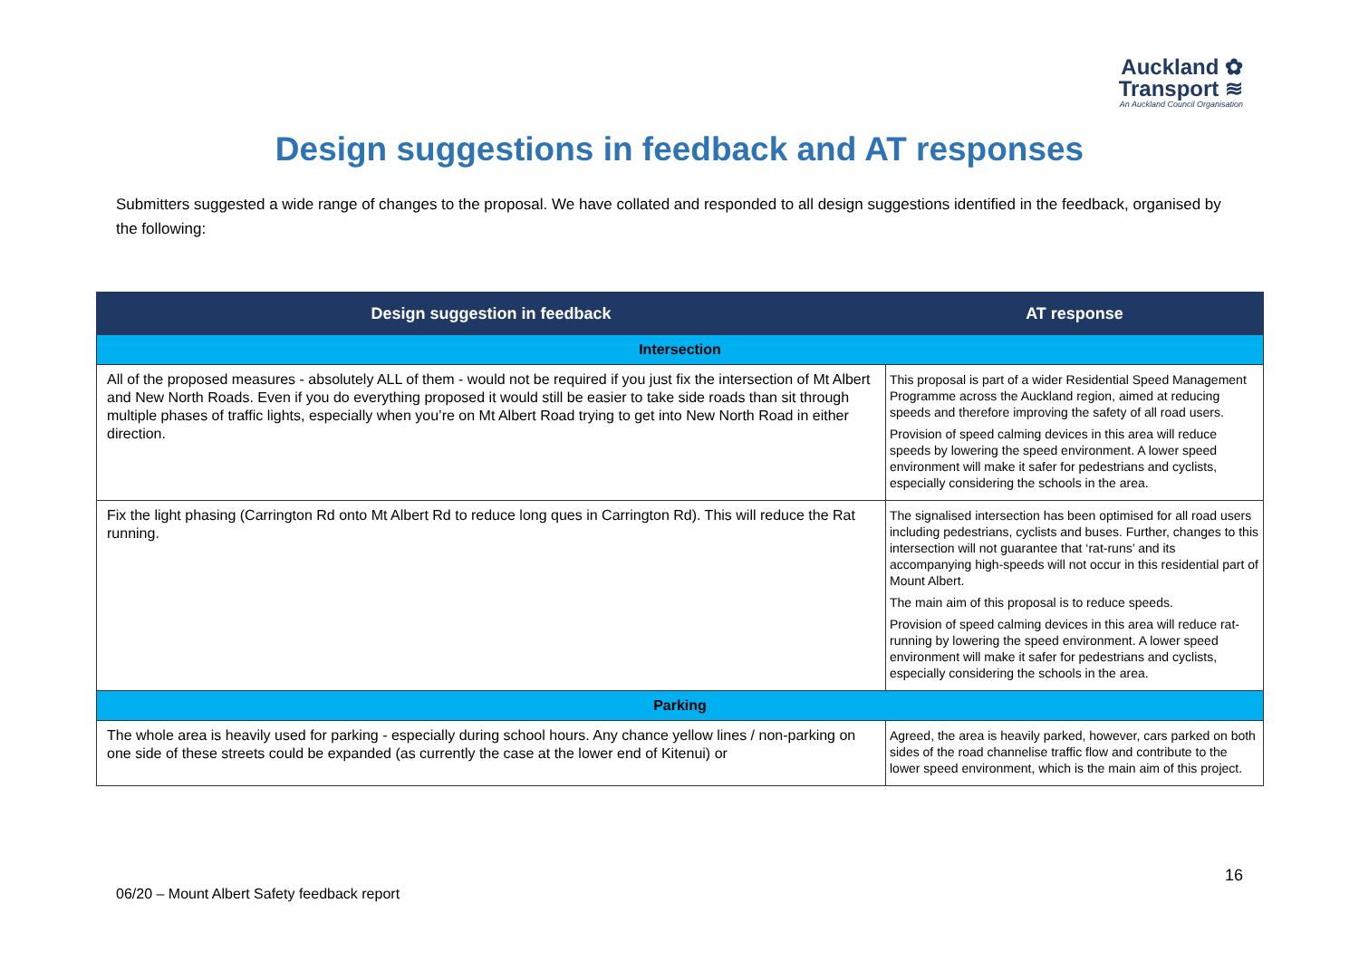Auckland ✿
Transport ≋
An Auckland Council Organisation
Design suggestions in feedback and AT responses
Submitters suggested a wide range of changes to the proposal. We have collated and responded to all design suggestions identified in the feedback, organised by the following:
| Design suggestion in feedback | AT response |
| --- | --- |
| Intersection | |
| All of the proposed measures - absolutely ALL of them - would not be required if you just fix the intersection of Mt Albert and New North Roads. Even if you do everything proposed it would still be easier to take side roads than sit through multiple phases of traffic lights, especially when you’re on Mt Albert Road trying to get into New North Road in either direction. | This proposal is part of a wider Residential Speed Management Programme across the Auckland region, aimed at reducing speeds and therefore improving the safety of all road users. Provision of speed calming devices in this area will reduce speeds by lowering the speed environment. A lower speed environment will make it safer for pedestrians and cyclists, especially considering the schools in the area. |
| Fix the light phasing (Carrington Rd onto Mt Albert Rd to reduce long ques in Carrington Rd). This will reduce the Rat running. | The signalised intersection has been optimised for all road users including pedestrians, cyclists and buses. Further, changes to this intersection will not guarantee that ‘rat-runs’ and its accompanying high-speeds will not occur in this residential part of Mount Albert. The main aim of this proposal is to reduce speeds. Provision of speed calming devices in this area will reduce rat-running by lowering the speed environment. A lower speed environment will make it safer for pedestrians and cyclists, especially considering the schools in the area. |
| Parking | |
| The whole area is heavily used for parking - especially during school hours. Any chance yellow lines / non-parking on one side of these streets could be expanded (as currently the case at the lower end of Kitenui) or | Agreed, the area is heavily parked, however, cars parked on both sides of the road channelise traffic flow and contribute to the lower speed environment, which is the main aim of this project. |
16
06/20 – Mount Albert Safety feedback report